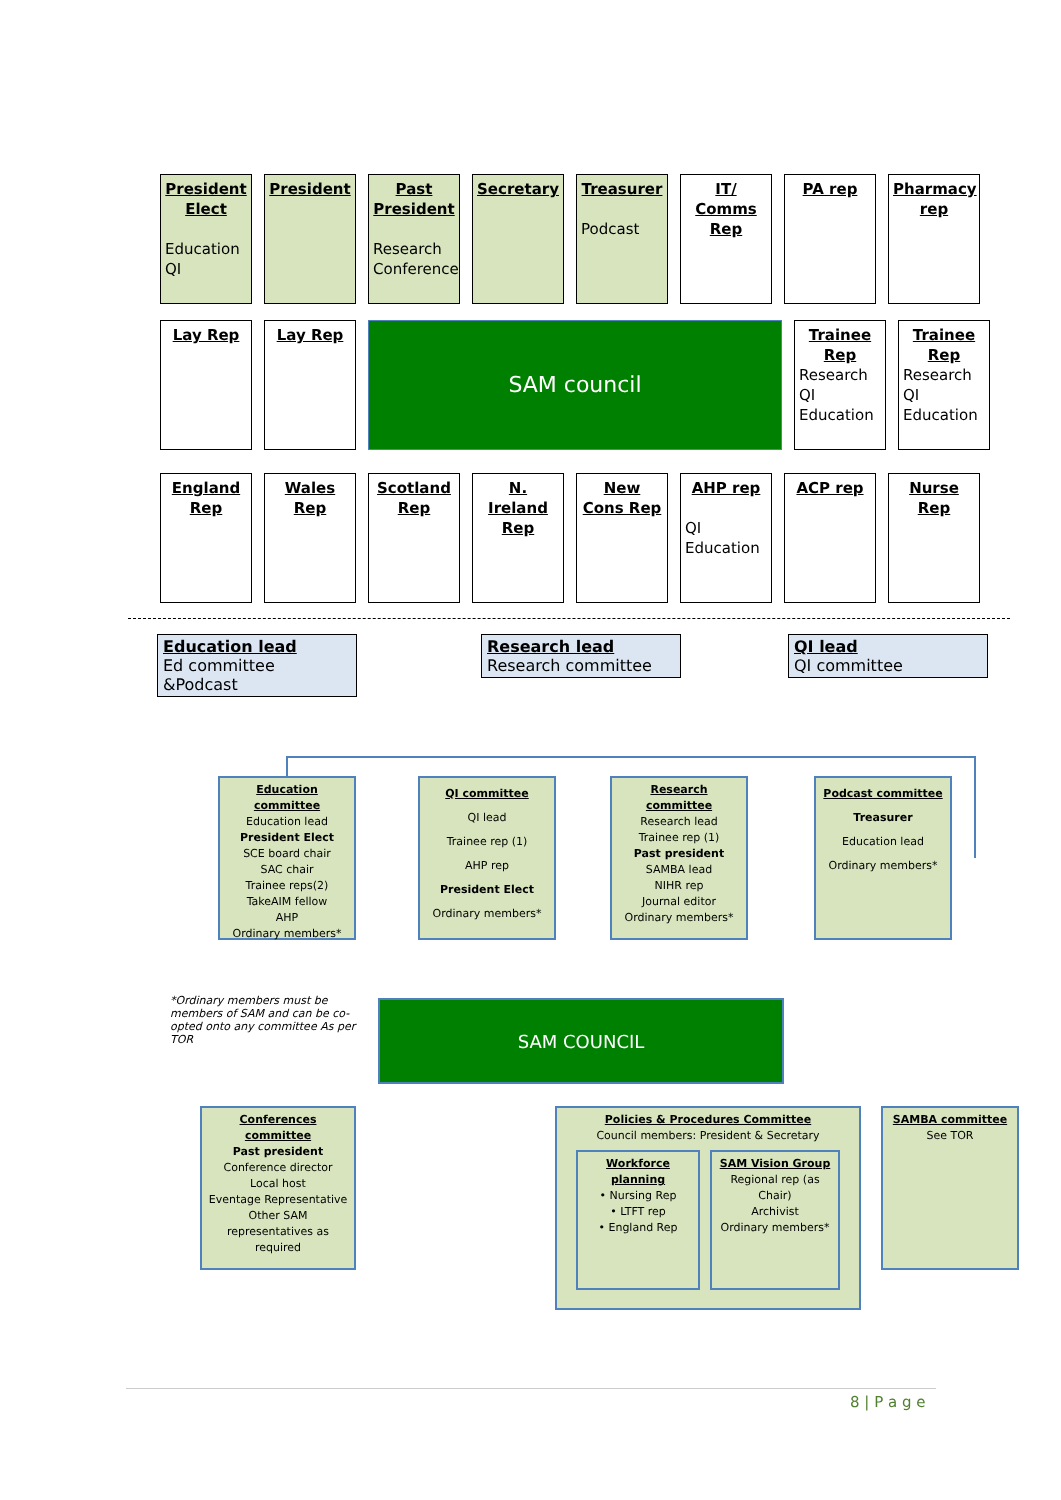President Elect
Education QI
President Past President
Research Conference
Secretary Treasurer
Podcast
IT/ Comms Rep
PA rep Pharmacy rep
Lay Rep Lay Rep
SAM council
Trainee Rep
Research QI Education
Trainee Rep
Research QI Education
England Rep
Wales Rep Scotland Rep
N. Ireland Rep
New Cons Rep
AHP rep
QI Education
ACP rep Nurse Rep
Education lead
Ed committee &Podcast
Research lead
Research committee
QI lead
QI committee
Education committee
Education lead
President Elect
SCE board chair
SAC chair
Trainee reps(2)
TakeAIM fellow
AHP
Ordinary members*
QI committee
QI lead
Trainee rep (1)
AHP rep
President Elect
Ordinary members*
Research committee
Research lead
Trainee rep (1)
Past president
SAMBA lead
NIHR rep
Journal editor
Ordinary members*
Podcast committee
Treasurer
Education lead
Ordinary members*
*Ordinary members must be members of SAM and can be co-opted onto any committee As per TOR
SAM COUNCIL
Conferences committee
Past president
Conference director
Local host
Eventage Representative
Other SAM representatives as required
Policies & Procedures Committee
Council members: President & Secretary
Workforce planning
• Nursing Rep
• LTFT rep
• England Rep
SAM Vision Group
Regional rep (as Chair)
Archivist
Ordinary members*
SAMBA committee
See TOR
8 | P a g e